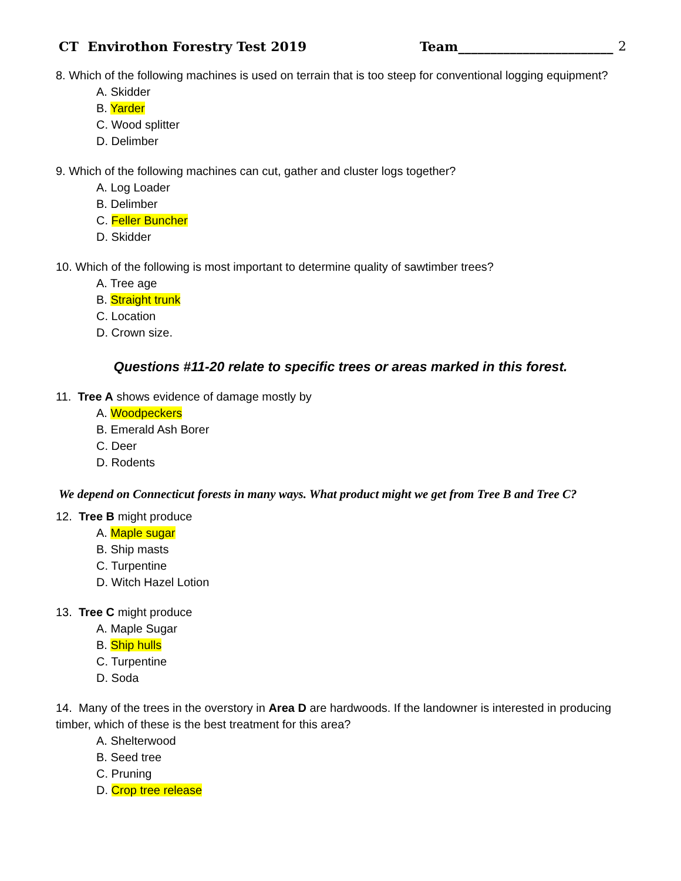CT Envirothon Forestry Test 2019 Team________________________ 2
8. Which of the following machines is used on terrain that is too steep for conventional logging equipment?
A. Skidder
B. Yarder
C. Wood splitter
D. Delimber
9. Which of the following machines can cut, gather and cluster logs together?
A. Log Loader
B. Delimber
C. Feller Buncher
D. Skidder
10. Which of the following is most important to determine quality of sawtimber trees?
A. Tree age
B. Straight trunk
C. Location
D. Crown size.
Questions #11-20 relate to specific trees or areas marked in this forest.
11. Tree A shows evidence of damage mostly by
A. Woodpeckers
B. Emerald Ash Borer
C. Deer
D. Rodents
We depend on Connecticut forests in many ways. What product might we get from Tree B and Tree C?
12. Tree B might produce
A. Maple sugar
B. Ship masts
C. Turpentine
D. Witch Hazel Lotion
13. Tree C might produce
A. Maple Sugar
B. Ship hulls
C. Turpentine
D. Soda
14. Many of the trees in the overstory in Area D are hardwoods. If the landowner is interested in producing timber, which of these is the best treatment for this area?
A. Shelterwood
B. Seed tree
C. Pruning
D. Crop tree release